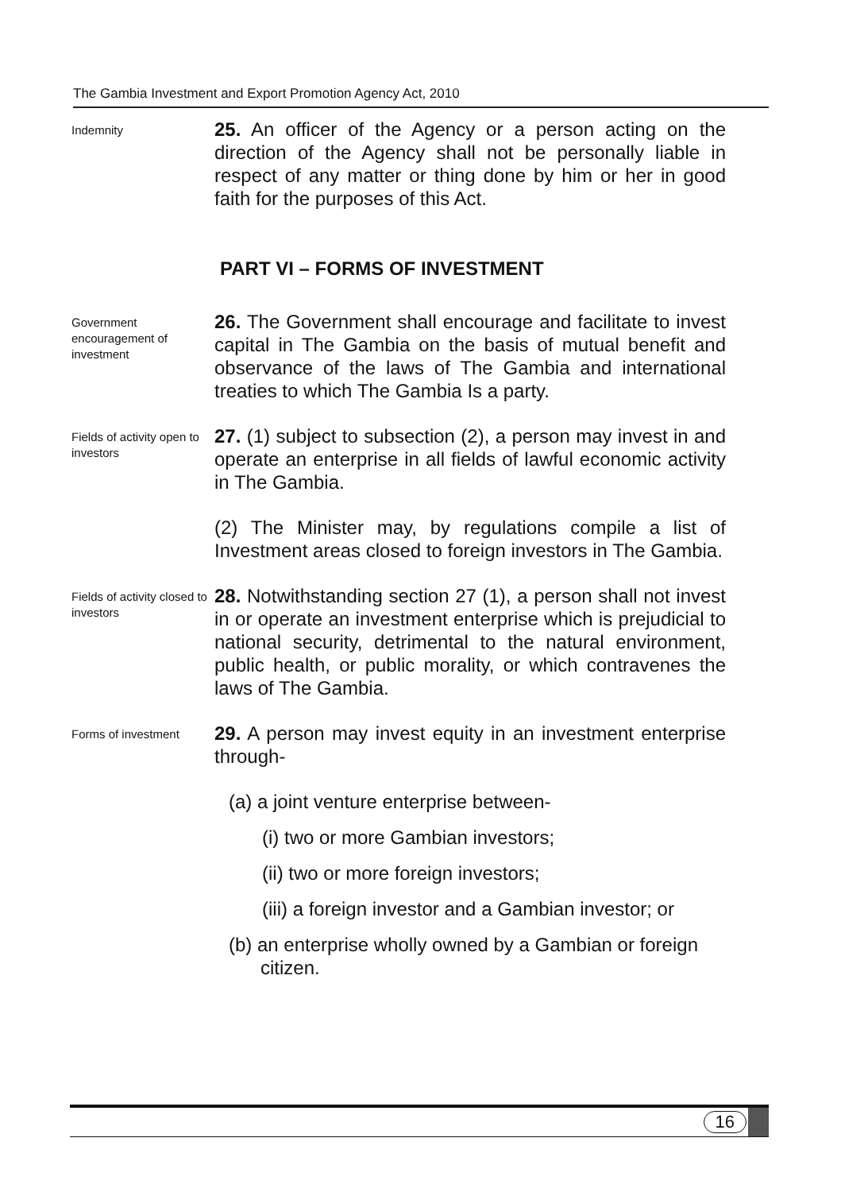The Gambia Investment and Export Promotion Agency Act, 2010
Indemnity
25. An officer of the Agency or a person acting on the direction of the Agency shall not be personally liable in respect of any matter or thing done by him or her in good faith for the purposes of this Act.
PART VI – FORMS OF INVESTMENT
Government encouragement of investment
26. The Government shall encourage and facilitate to invest capital in The Gambia on the basis of mutual benefit and observance of the laws of The Gambia and international treaties to which The Gambia Is a party.
Fields of activity open to investors
27. (1) subject to subsection (2), a person may invest in and operate an enterprise in all fields of lawful economic activity in The Gambia.
(2) The Minister may, by regulations compile a list of Investment areas closed to foreign investors in The Gambia.
Fields of activity closed to investors
28. Notwithstanding section 27 (1), a person shall not invest in or operate an investment enterprise which is prejudicial to national security, detrimental to the natural environment, public health, or public morality, or which contravenes the laws of The Gambia.
Forms of investment
29. A person may invest equity in an investment enterprise through-
(a) a joint venture enterprise between-
(i) two or more Gambian investors;
(ii) two or more foreign investors;
(iii) a foreign investor and a Gambian investor; or
(b) an enterprise wholly owned by a Gambian or foreign
citizen.
16